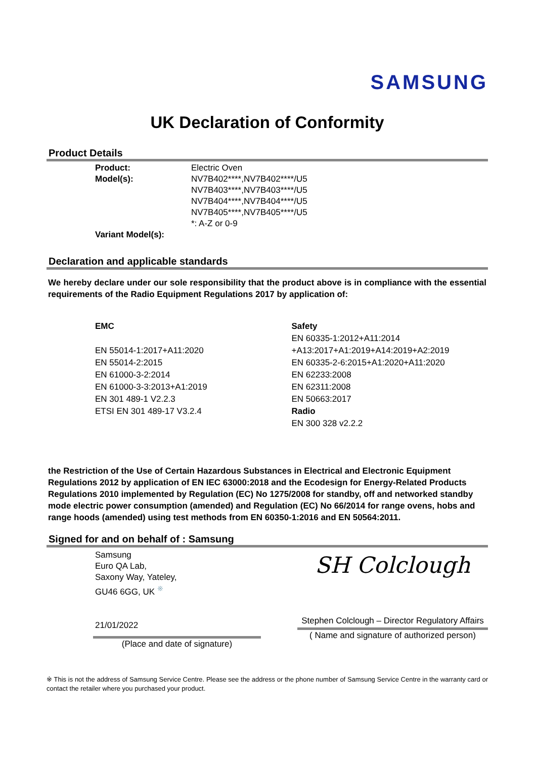SAMSUNG
UK Declaration of Conformity
Product Details
Product:
Electric Oven
Model(s):
NV7B402****,NV7B402****/U5
NV7B403****,NV7B403****/U5
NV7B404****,NV7B404****/U5
NV7B405****,NV7B405****/U5
*: A-Z or 0-9
Variant Model(s):
Declaration and applicable standards
We hereby declare under our sole responsibility that the product above is in compliance with the essential requirements of the Radio Equipment Regulations 2017 by application of:
EMC
EN 55014-1:2017+A11:2020
EN 55014-2:2015
EN 61000-3-2:2014
EN 61000-3-3:2013+A1:2019
EN 301 489-1 V2.2.3
ETSI EN 301 489-17 V3.2.4
Safety
EN 60335-1:2012+A11:2014
+A13:2017+A1:2019+A14:2019+A2:2019
EN 60335-2-6:2015+A1:2020+A11:2020
EN 62233:2008
EN 62311:2008
EN 50663:2017
Radio
EN 300 328 v2.2.2
the Restriction of the Use of Certain Hazardous Substances in Electrical and Electronic Equipment Regulations 2012 by application of EN IEC 63000:2018 and the Ecodesign for Energy-Related Products Regulations 2010 implemented by Regulation (EC) No 1275/2008 for standby, off and networked standby mode electric power consumption (amended) and Regulation (EC) No 66/2014 for range ovens, hobs and range hoods (amended) using test methods from EN 60350-1:2016 and EN 50564:2011.
Signed for and on behalf of : Samsung
Samsung
Euro QA Lab,
Saxony Way, Yateley,
GU46 6GG, UK <sup>※</sup>
21/01/2022
(Place and date of signature)
SH Colclough
Stephen Colclough – Director Regulatory Affairs
( Name and signature of authorized person)
※ This is not the address of Samsung Service Centre. Please see the address or the phone number of Samsung Service Centre in the warranty card or contact the retailer where you purchased your product.